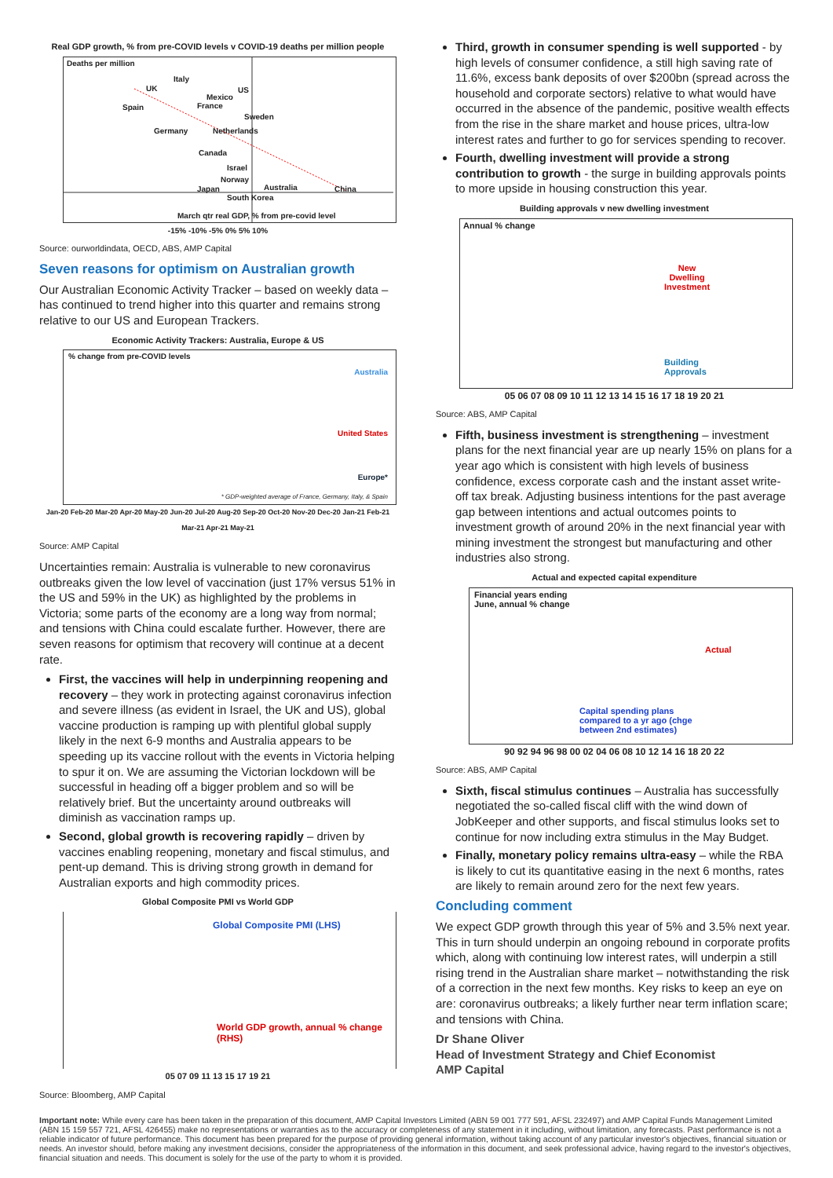Real GDP growth, % from pre-COVID levels v COVID-19 deaths per million people
Deaths per million
Italy
UK US
Mexico
Spain France
Sweden
Germany Netherlands
Canada
Israel
Norway
Japan Australia China
South Korea
March qtr real GDP, % from pre-covid level
-15% -10% -5% 0% 5% 10%
Source: ourworldindata, OECD, ABS, AMP Capital
Seven reasons for optimism on Australian growth
Our Australian Economic Activity Tracker – based on weekly data – has continued to trend higher into this quarter and remains strong relative to our US and European Trackers.
Economic Activity Trackers: Australia, Europe & US
% change from pre-COVID levels
Australia
United States
Europe*
* GDP-weighted average of France, Germany, Italy, & Spain
Jan-20 Feb-20 Mar-20 Apr-20 May-20 Jun-20 Jul-20 Aug-20 Sep-20 Oct-20 Nov-20 Dec-20 Jan-21 Feb-21 Mar-21 Apr-21 May-21
Source: AMP Capital
Uncertainties remain: Australia is vulnerable to new coronavirus outbreaks given the low level of vaccination (just 17% versus 51% in the US and 59% in the UK) as highlighted by the problems in Victoria; some parts of the economy are a long way from normal; and tensions with China could escalate further. However, there are seven reasons for optimism that recovery will continue at a decent rate.
First, the vaccines will help in underpinning reopening and recovery – they work in protecting against coronavirus infection and severe illness (as evident in Israel, the UK and US), global vaccine production is ramping up with plentiful global supply likely in the next 6-9 months and Australia appears to be speeding up its vaccine rollout with the events in Victoria helping to spur it on. We are assuming the Victorian lockdown will be successful in heading off a bigger problem and so will be relatively brief. But the uncertainty around outbreaks will diminish as vaccination ramps up.
Second, global growth is recovering rapidly – driven by vaccines enabling reopening, monetary and fiscal stimulus, and pent-up demand. This is driving strong growth in demand for Australian exports and high commodity prices.
Global Composite PMI vs World GDP
Global Composite PMI (LHS)
World GDP growth, annual % change (RHS)
05 07 09 11 13 15 17 19 21
Source: Bloomberg, AMP Capital
Third, growth in consumer spending is well supported - by high levels of consumer confidence, a still high saving rate of 11.6%, excess bank deposits of over $200bn (spread across the household and corporate sectors) relative to what would have occurred in the absence of the pandemic, positive wealth effects from the rise in the share market and house prices, ultra-low interest rates and further to go for services spending to recover.
Fourth, dwelling investment will provide a strong contribution to growth - the surge in building approvals points to more upside in housing construction this year.
Building approvals v new dwelling investment
Annual % change
New
Dwelling
Investment
Building
Approvals
05 06 07 08 09 10 11 12 13 14 15 16 17 18 19 20 21
Source: ABS, AMP Capital
Fifth, business investment is strengthening – investment plans for the next financial year are up nearly 15% on plans for a year ago which is consistent with high levels of business confidence, excess corporate cash and the instant asset write-off tax break. Adjusting business intentions for the past average gap between intentions and actual outcomes points to investment growth of around 20% in the next financial year with mining investment the strongest but manufacturing and other industries also strong.
Actual and expected capital expenditure
Financial years ending
June, annual % change
Actual
Capital spending plans
compared to a yr ago (chge
between 2nd estimates)
90 92 94 96 98 00 02 04 06 08 10 12 14 16 18 20 22
Source: ABS, AMP Capital
Sixth, fiscal stimulus continues – Australia has successfully negotiated the so-called fiscal cliff with the wind down of JobKeeper and other supports, and fiscal stimulus looks set to continue for now including extra stimulus in the May Budget.
Finally, monetary policy remains ultra-easy – while the RBA is likely to cut its quantitative easing in the next 6 months, rates are likely to remain around zero for the next few years.
Concluding comment
We expect GDP growth through this year of 5% and 3.5% next year. This in turn should underpin an ongoing rebound in corporate profits which, along with continuing low interest rates, will underpin a still rising trend in the Australian share market – notwithstanding the risk of a correction in the next few months. Key risks to keep an eye on are: coronavirus outbreaks; a likely further near term inflation scare; and tensions with China.
Dr Shane Oliver
Head of Investment Strategy and Chief Economist
AMP Capital
Important note: While every care has been taken in the preparation of this document, AMP Capital Investors Limited (ABN 59 001 777 591, AFSL 232497) and AMP Capital Funds Management Limited (ABN 15 159 557 721, AFSL 426455) make no representations or warranties as to the accuracy or completeness of any statement in it including, without limitation, any forecasts. Past performance is not a reliable indicator of future performance. This document has been prepared for the purpose of providing general information, without taking account of any particular investor's objectives, financial situation or needs. An investor should, before making any investment decisions, consider the appropriateness of the information in this document, and seek professional advice, having regard to the investor's objectives, financial situation and needs. This document is solely for the use of the party to whom it is provided.